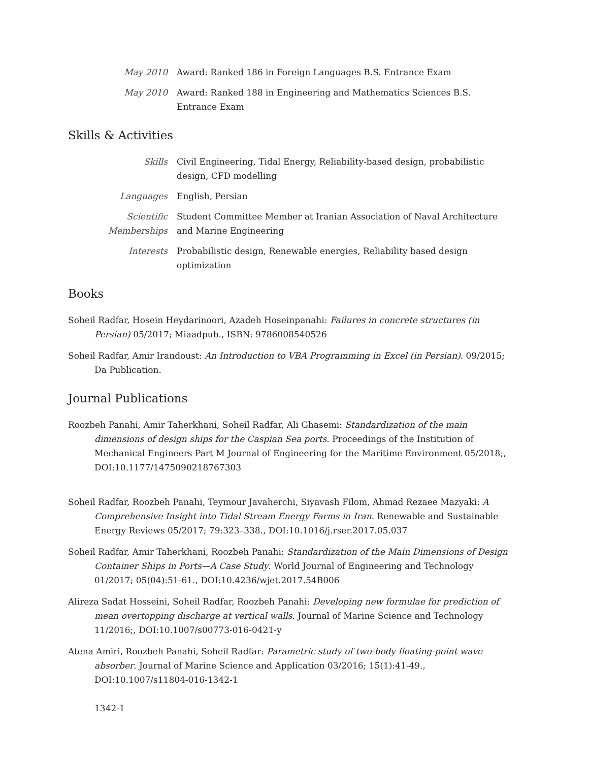May 2010 Award: Ranked 186 in Foreign Languages B.S. Entrance Exam
May 2010 Award: Ranked 188 in Engineering and Mathematics Sciences B.S. Entrance Exam
Skills & Activities
Skills Civil Engineering, Tidal Energy, Reliability-based design, probabilistic design, CFD modelling
Languages English, Persian
Scientific Memberships
Student Committee Member at Iranian Association of Naval Architecture and Marine Engineering
Interests Probabilistic design, Renewable energies, Reliability based design optimization
Books
Soheil Radfar, Hosein Heydarinoori, Azadeh Hoseinpanahi: Failures in concrete structures (in Persian) 05/2017; Miaadpub., ISBN: 9786008540526
Soheil Radfar, Amir Irandoust: An Introduction to VBA Programming in Excel (in Persian). 09/2015; Da Publication.
Journal Publications
Roozbeh Panahi, Amir Taherkhani, Soheil Radfar, Ali Ghasemi: Standardization of the main dimensions of design ships for the Caspian Sea ports. Proceedings of the Institution of Mechanical Engineers Part M Journal of Engineering for the Maritime Environment 05/2018;, DOI:10.1177/1475090218767303
Soheil Radfar, Roozbeh Panahi, Teymour Javaherchi, Siyavash Filom, Ahmad Rezaee Mazyaki: A Comprehensive Insight into Tidal Stream Energy Farms in Iran. Renewable and Sustainable Energy Reviews 05/2017; 79:323–338., DOI:10.1016/j.rser.2017.05.037
Soheil Radfar, Amir Taherkhani, Roozbeh Panahi: Standardization of the Main Dimensions of Design Container Ships in Ports—A Case Study. World Journal of Engineering and Technology 01/2017; 05(04):51-61., DOI:10.4236/wjet.2017.54B006
Alireza Sadat Hosseini, Soheil Radfar, Roozbeh Panahi: Developing new formulae for prediction of mean overtopping discharge at vertical walls. Journal of Marine Science and Technology 11/2016;, DOI:10.1007/s00773-016-0421-y
Atena Amiri, Roozbeh Panahi, Soheil Radfar: Parametric study of two-body floating-point wave absorber. Journal of Marine Science and Application 03/2016; 15(1):41-49., DOI:10.1007/s11804-016-1342-1
1342-1